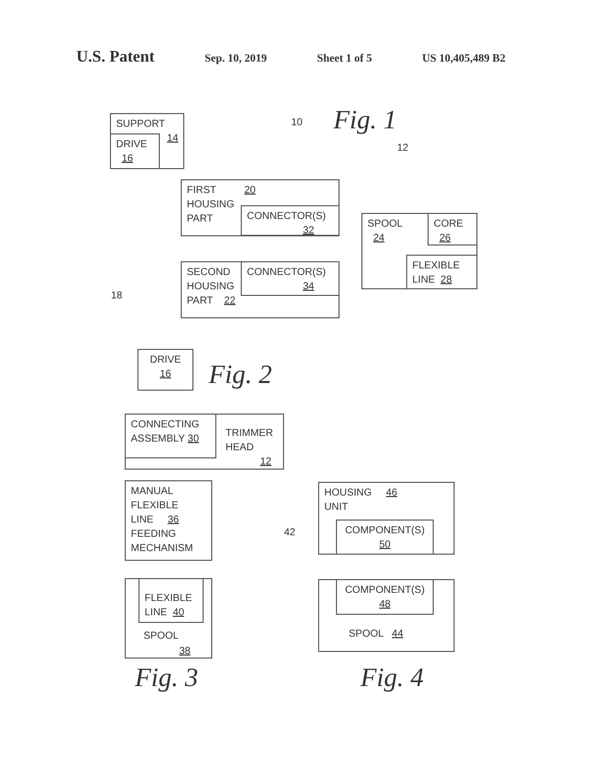U.S. Patent Sep. 10, 2019 Sheet 1 of 5 US 10,405,489 B2
Fig. 1
10
12
18
SUPPORT
14
DRIVE
16
FIRST 20
HOUSING
PART
CONNECTOR(S)
32
SECOND
HOUSING
PART 22
CONNECTOR(S)
34
SPOOL
24
CORE
26
FLEXIBLE
LINE 28
Fig. 2
DRIVE
16
CONNECTING
ASSEMBLY 30
TRIMMER
HEAD
12
MANUAL
FLEXIBLE
LINE 36
FEEDING
MECHANISM
FLEXIBLE
LINE 40
SPOOL
38
Fig. 3
42
HOUSING 46
UNIT
COMPONENT(S)
50
COMPONENT(S)
48
SPOOL 44
Fig. 4